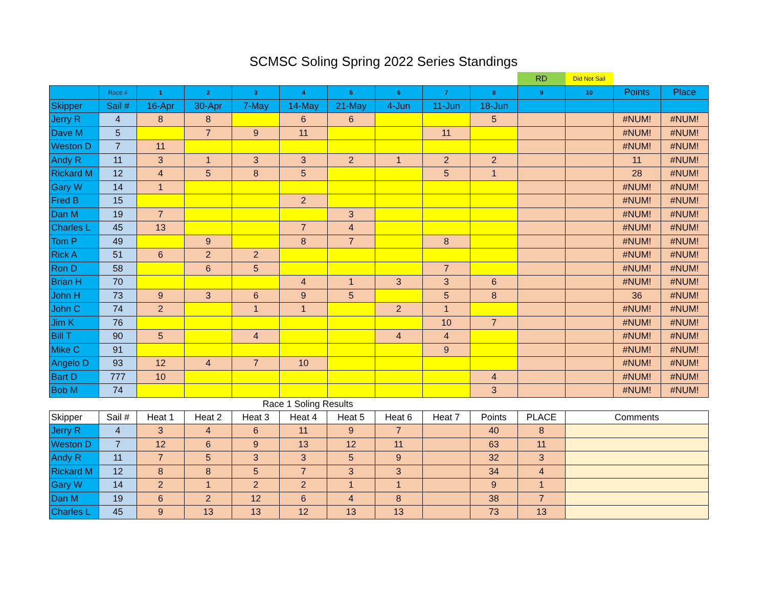SCMSC Soling Spring 2022 Series Standings
| | RD | Did Not Sail | | |
| | Race # | 1 | 2 | 3 | 4 | 5 | 6 | 7 | 8 | 9 | 10 | Points | Place |
| --- | --- | --- | --- | --- | --- | --- | --- | --- | --- | --- | --- | --- | --- |
| Skipper | Sail # | 16-Apr | 30-Apr | 7-May | 14-May | 21-May | 4-Jun | 11-Jun | 18-Jun | | | | |
| Jerry R | 4 | 8 | 8 | | 6 | 6 | | | 5 | | | #NUM! | #NUM! |
| Dave M | 5 | | 7 | 9 | 11 | | | 11 | | | | #NUM! | #NUM! |
| Weston D | 7 | 11 | | | | | | | | | | #NUM! | #NUM! |
| Andy R | 11 | 3 | 1 | 3 | 3 | 2 | 1 | 2 | 2 | | | 11 | #NUM! |
| Rickard M | 12 | 4 | 5 | 8 | 5 | | | 5 | 1 | | | 28 | #NUM! |
| Gary W | 14 | 1 | | | | | | | | | | #NUM! | #NUM! |
| Fred B | 15 | | | | 2 | | | | | | | #NUM! | #NUM! |
| Dan M | 19 | 7 | | | | 3 | | | | | | #NUM! | #NUM! |
| Charles L | 45 | 13 | | | 7 | 4 | | | | | | #NUM! | #NUM! |
| Tom P | 49 | | 9 | | 8 | 7 | | 8 | | | | #NUM! | #NUM! |
| Rick A | 51 | 6 | 2 | 2 | | | | | | | | #NUM! | #NUM! |
| Ron D | 58 | | 6 | 5 | | | | 7 | | | | #NUM! | #NUM! |
| Brian H | 70 | | | | 4 | 1 | 3 | 3 | 6 | | | #NUM! | #NUM! |
| John H | 73 | 9 | 3 | 6 | 9 | 5 | | 5 | 8 | | | 36 | #NUM! |
| John C | 74 | 2 | | 1 | 1 | | 2 | 1 | | | | #NUM! | #NUM! |
| Jim K | 76 | | | | | | | 10 | 7 | | | #NUM! | #NUM! |
| Bill T | 90 | 5 | | 4 | | | 4 | 4 | | | | #NUM! | #NUM! |
| Mike C | 91 | | | | | | | 9 | | | | #NUM! | #NUM! |
| Angelo D | 93 | 12 | 4 | 7 | 10 | | | | | | | #NUM! | #NUM! |
| Bart D | 777 | 10 | | | | | | | 4 | | | #NUM! | #NUM! |
| Bob M | 74 | | | | | | | | 3 | | | #NUM! | #NUM! |
Race 1 Soling Results
| Skipper | Sail # | Heat 1 | Heat 2 | Heat 3 | Heat 4 | Heat 5 | Heat 6 | Heat 7 | Points | PLACE | Comments |
| --- | --- | --- | --- | --- | --- | --- | --- | --- | --- | --- | --- |
| Jerry R | 4 | 3 | 4 | 6 | 11 | 9 | 7 | | 40 | 8 | |
| Weston D | 7 | 12 | 6 | 9 | 13 | 12 | 11 | | 63 | 11 | |
| Andy R | 11 | 7 | 5 | 3 | 3 | 5 | 9 | | 32 | 3 | |
| Rickard M | 12 | 8 | 8 | 5 | 7 | 3 | 3 | | 34 | 4 | |
| Gary W | 14 | 2 | 1 | 2 | 2 | 1 | 1 | | 9 | 1 | |
| Dan M | 19 | 6 | 2 | 12 | 6 | 4 | 8 | | 38 | 7 | |
| Charles L | 45 | 9 | 13 | 13 | 12 | 13 | 13 | | 73 | 13 | |